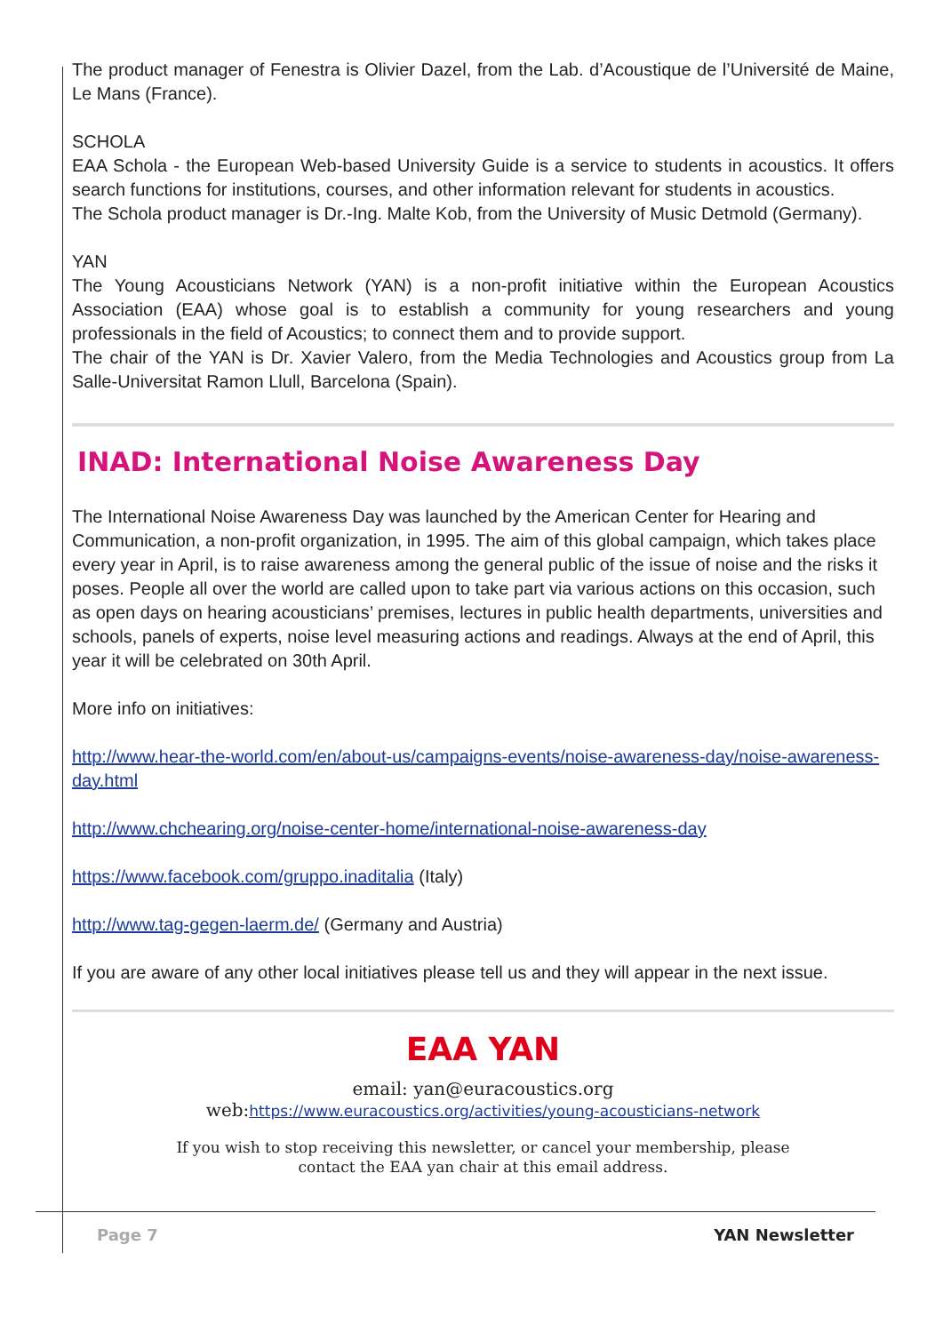The product manager of Fenestra is Olivier Dazel, from the Lab. d’Acoustique de l’Université de Maine, Le Mans (France).
SCHOLA
EAA Schola - the European Web-based University Guide is a service to students in acoustics. It offers search functions for institutions, courses, and other information relevant for students in acoustics.
The Schola product manager is Dr.-Ing. Malte Kob, from the University of Music Detmold (Germany).
YAN
The Young Acousticians Network (YAN) is a non-profit initiative within the European Acoustics Association (EAA) whose goal is to establish a community for young researchers and young professionals in the field of Acoustics; to connect them and to provide support.
The chair of the YAN is Dr. Xavier Valero, from the Media Technologies and Acoustics group from La Salle-Universitat Ramon Llull, Barcelona (Spain).
INAD: International Noise Awareness Day
The International Noise Awareness Day was launched by the American Center for Hearing and Communication, a non-profit organization, in 1995. The aim of this global campaign, which takes place every year in April, is to raise awareness among the general public of the issue of noise and the risks it poses. People all over the world are called upon to take part via various actions on this occasion, such as open days on hearing acousticians’ premises, lectures in public health departments, universities and schools, panels of experts, noise level measuring actions and readings. Always at the end of April, this year it will be celebrated on 30th April.
More info on initiatives:
http://www.hear-the-world.com/en/about-us/campaigns-events/noise-awareness-day/noise-awareness-day.html
http://www.chchearing.org/noise-center-home/international-noise-awareness-day
https://www.facebook.com/gruppo.inaditalia (Italy)
http://www.tag-gegen-laerm.de/ (Germany and Austria)
If you are aware of any other local initiatives please tell us and they will appear in the next issue.
EAA YAN
email: yan@euracoustics.org
web:https://www.euracoustics.org/activities/young-acousticians-network
If you wish to stop receiving this newsletter, or cancel your membership, please
contact the EAA yan chair at this email address.
Page 7 YAN Newsletter